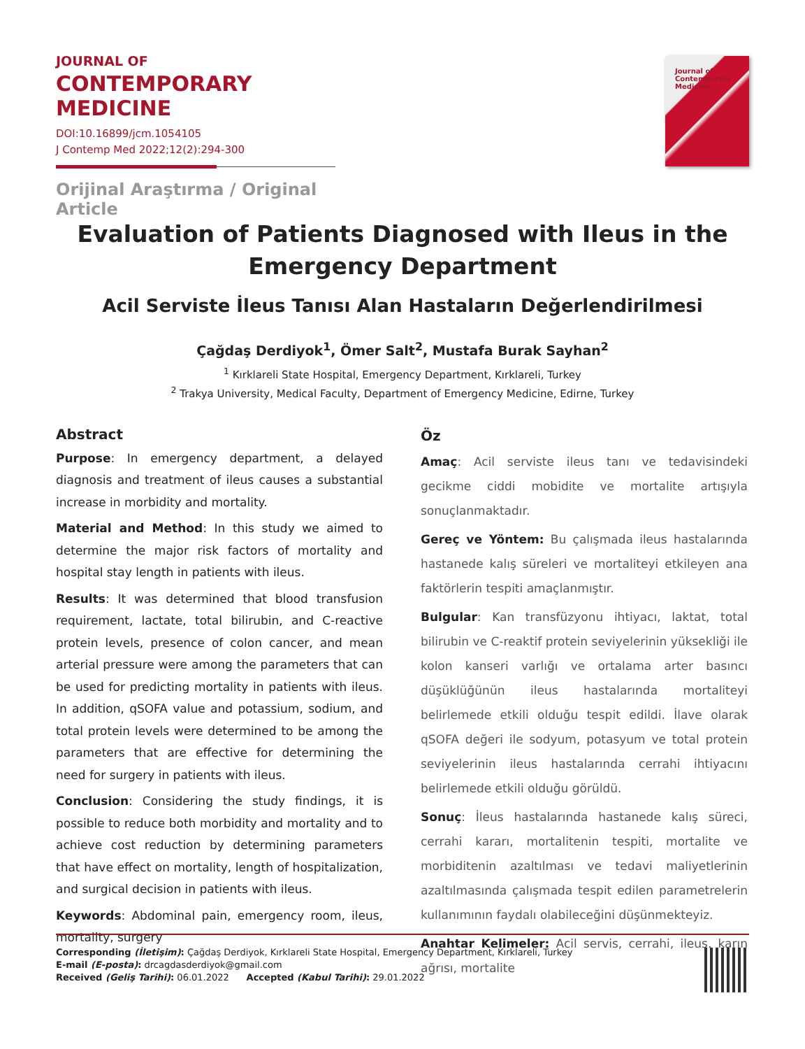JOURNAL OF
CONTEMPORARY MEDICINE
DOI:10.16899/jcm.1054105
J Contemp Med 2022;12(2):294-300
Orijinal Araştırma / Original Article
Journal of
Contemporary
Medicine
Evaluation of Patients Diagnosed with Ileus in the Emergency Department
Acil Serviste İleus Tanısı Alan Hastaların Değerlendirilmesi
Çağdaş Derdiyok<sup>1</sup>, Ömer Salt<sup>2</sup>, Mustafa Burak Sayhan<sup>2</sup>
<sup>1</sup> Kırklareli State Hospital, Emergency Department, Kırklareli, Turkey
<sup>2</sup> Trakya University, Medical Faculty, Department of Emergency Medicine, Edirne, Turkey
Abstract
Purpose: In emergency department, a delayed diagnosis and treatment of ileus causes a substantial increase in morbidity and mortality.
Material and Method: In this study we aimed to determine the major risk factors of mortality and hospital stay length in patients with ileus.
Results: It was determined that blood transfusion requirement, lactate, total bilirubin, and C-reactive protein levels, presence of colon cancer, and mean arterial pressure were among the parameters that can be used for predicting mortality in patients with ileus. In addition, qSOFA value and potassium, sodium, and total protein levels were determined to be among the parameters that are effective for determining the need for surgery in patients with ileus.
Conclusion: Considering the study findings, it is possible to reduce both morbidity and mortality and to achieve cost reduction by determining parameters that have effect on mortality, length of hospitalization, and surgical decision in patients with ileus.
Keywords: Abdominal pain, emergency room, ileus, mortality, surgery
Öz
Amaç: Acil serviste ileus tanı ve tedavisindeki gecikme ciddi mobidite ve mortalite artışıyla sonuçlanmaktadır.
Gereç ve Yöntem: Bu çalışmada ileus hastalarında hastanede kalış süreleri ve mortaliteyi etkileyen ana faktörlerin tespiti amaçlanmıştır.
Bulgular: Kan transfüzyonu ihtiyacı, laktat, total bilirubin ve C-reaktif protein seviyelerinin yüksekliği ile kolon kanseri varlığı ve ortalama arter basıncı düşüklüğünün ileus hastalarında mortaliteyi belirlemede etkili olduğu tespit edildi. İlave olarak qSOFA değeri ile sodyum, potasyum ve total protein seviyelerinin ileus hastalarında cerrahi ihtiyacını belirlemede etkili olduğu görüldü.
Sonuç: İleus hastalarında hastanede kalış süreci, cerrahi kararı, mortalitenin tespiti, mortalite ve morbiditenin azaltılması ve tedavi maliyetlerinin azaltılmasında çalışmada tespit edilen parametrelerin kullanımının faydalı olabileceğini düşünmekteyiz.
Anahtar Kelimeler: Acil servis, cerrahi, ileus, karın ağrısı, mortalite
Corresponding (İletişim): Çağdaş Derdiyok, Kırklareli State Hospital, Emergency Department, Kırklareli, Turkey
E-mail (E-posta): drcagdasderdiyok@gmail.com
Received (Geliş Tarihi): 06.01.2022 Accepted (Kabul Tarihi): 29.01.2022